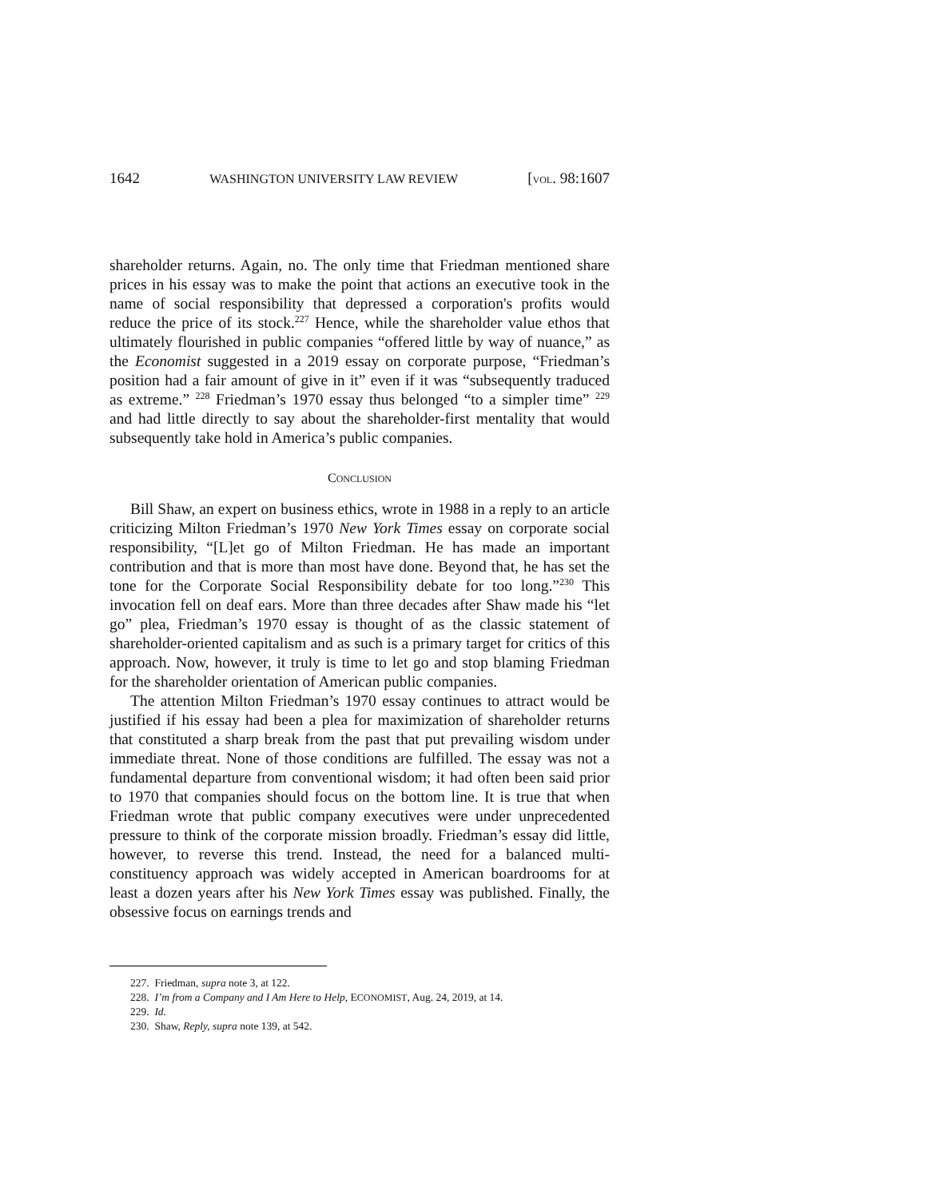1642 WASHINGTON UNIVERSITY LAW REVIEW [VOL. 98:1607
shareholder returns. Again, no. The only time that Friedman mentioned share prices in his essay was to make the point that actions an executive took in the name of social responsibility that depressed a corporation's profits would reduce the price of its stock.<sup>227</sup> Hence, while the shareholder value ethos that ultimately flourished in public companies “offered little by way of nuance,” as the Economist suggested in a 2019 essay on corporate purpose, “Friedman’s position had a fair amount of give in it” even if it was “subsequently traduced as extreme.” <sup>228</sup> Friedman’s 1970 essay thus belonged “to a simpler time” <sup>229</sup> and had little directly to say about the shareholder-first mentality that would subsequently take hold in America’s public companies.
CONCLUSION
Bill Shaw, an expert on business ethics, wrote in 1988 in a reply to an article criticizing Milton Friedman’s 1970 New York Times essay on corporate social responsibility, “[L]et go of Milton Friedman. He has made an important contribution and that is more than most have done. Beyond that, he has set the tone for the Corporate Social Responsibility debate for too long.”<sup>230</sup> This invocation fell on deaf ears. More than three decades after Shaw made his “let go” plea, Friedman’s 1970 essay is thought of as the classic statement of shareholder-oriented capitalism and as such is a primary target for critics of this approach. Now, however, it truly is time to let go and stop blaming Friedman for the shareholder orientation of American public companies.
The attention Milton Friedman’s 1970 essay continues to attract would be justified if his essay had been a plea for maximization of shareholder returns that constituted a sharp break from the past that put prevailing wisdom under immediate threat. None of those conditions are fulfilled. The essay was not a fundamental departure from conventional wisdom; it had often been said prior to 1970 that companies should focus on the bottom line. It is true that when Friedman wrote that public company executives were under unprecedented pressure to think of the corporate mission broadly. Friedman’s essay did little, however, to reverse this trend. Instead, the need for a balanced multi-constituency approach was widely accepted in American boardrooms for at least a dozen years after his New York Times essay was published. Finally, the obsessive focus on earnings trends and
227. Friedman, supra note 3, at 122.
228. I’m from a Company and I Am Here to Help, ECONOMIST, Aug. 24, 2019, at 14.
229. Id.
230. Shaw, Reply, supra note 139, at 542.